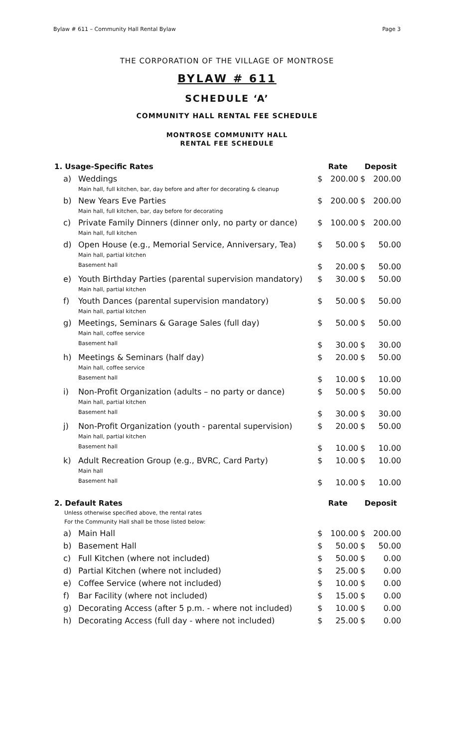Bylaw # 611 – Community Hall Rental Bylaw Page 3
THE CORPORATION OF THE VILLAGE OF MONTROSE
BYLAW # 611
SCHEDULE ‘A’
COMMUNITY HALL RENTAL FEE SCHEDULE
MONTROSE COMMUNITY HALL
RENTAL FEE SCHEDULE
| 1. Usage-Specific Rates | | Rate | | Deposit | |
| --- | --- | --- | --- | --- | --- |
| a) | Weddings Main hall, full kitchen, bar, day before and after for decorating & cleanup | $ | 200.00 | $ | 200.00 |
| b) | New Years Eve Parties Main hall, full kitchen, bar, day before for decorating | $ | 200.00 | $ | 200.00 |
| c) | Private Family Dinners (dinner only, no party or dance) Main hall, full kitchen | $ | 100.00 | $ | 200.00 |
| d) | Open House (e.g., Memorial Service, Anniversary, Tea) Main hall, partial kitchen | $ | 50.00 | $ | 50.00 |
| | Basement hall | $ | 20.00 | $ | 50.00 |
| e) | Youth Birthday Parties (parental supervision mandatory) Main hall, partial kitchen | $ | 30.00 | $ | 50.00 |
| f) | Youth Dances (parental supervision mandatory) Main hall, partial kitchen | $ | 50.00 | $ | 50.00 |
| g) | Meetings, Seminars & Garage Sales (full day) Main hall, coffee service | $ | 50.00 | $ | 50.00 |
| | Basement hall | $ | 30.00 | $ | 30.00 |
| h) | Meetings & Seminars (half day) Main hall, coffee service | $ | 20.00 | $ | 50.00 |
| | Basement hall | $ | 10.00 | $ | 10.00 |
| i) | Non-Profit Organization (adults – no party or dance) Main hall, partial kitchen | $ | 50.00 | $ | 50.00 |
| | Basement hall | $ | 30.00 | $ | 30.00 |
| j) | Non-Profit Organization (youth - parental supervision) Main hall, partial kitchen | $ | 20.00 | $ | 50.00 |
| | Basement hall | $ | 10.00 | $ | 10.00 |
| k) | Adult Recreation Group (e.g., BVRC, Card Party) Main hall | $ | 10.00 | $ | 10.00 |
| | Basement hall | $ | 10.00 | $ | 10.00 |
| 2. Default Rates Unless otherwise specified above, the rental rates For the Community Hall shall be those listed below: | | Rate | | Deposit | |
| a) | Main Hall | $ | 100.00 | $ | 200.00 |
| b) | Basement Hall | $ | 50.00 | $ | 50.00 |
| c) | Full Kitchen (where not included) | $ | 50.00 | $ | 0.00 |
| d) | Partial Kitchen (where not included) | $ | 25.00 | $ | 0.00 |
| e) | Coffee Service (where not included) | $ | 10.00 | $ | 0.00 |
| f) | Bar Facility (where not included) | $ | 15.00 | $ | 0.00 |
| g) | Decorating Access (after 5 p.m. - where not included) | $ | 10.00 | $ | 0.00 |
| h) | Decorating Access (full day - where not included) | $ | 25.00 | $ | 0.00 |